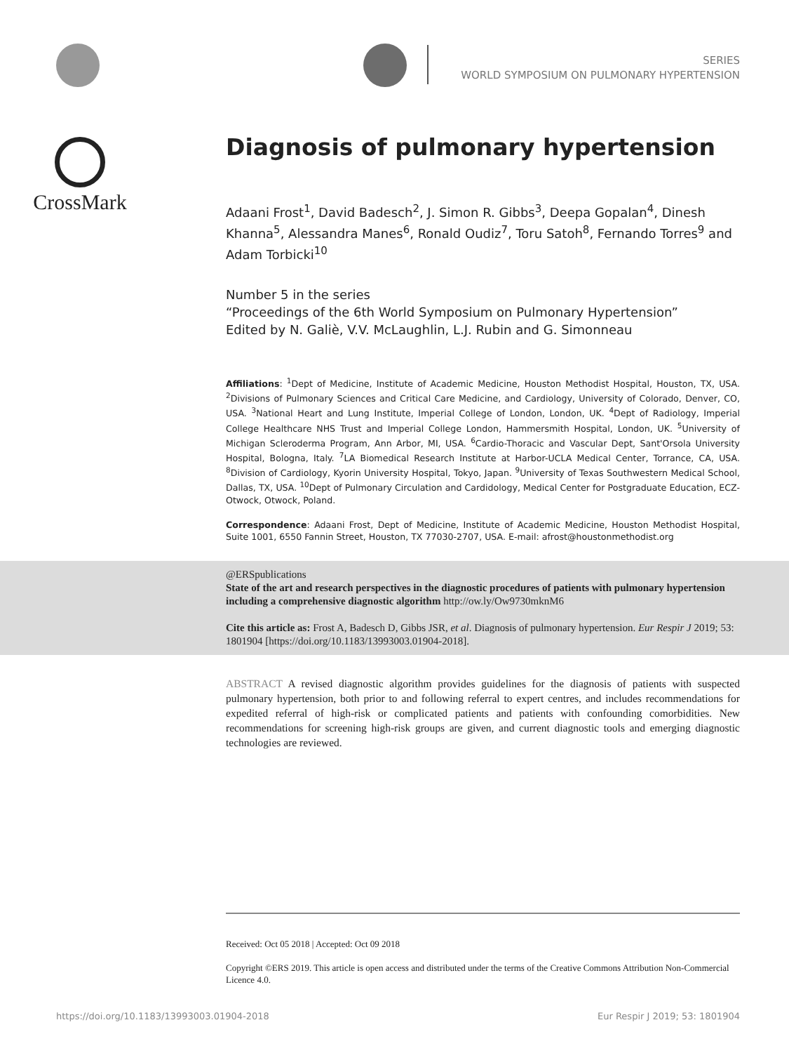SERIES
WORLD SYMPOSIUM ON PULMONARY HYPERTENSION
CrossMark
Diagnosis of pulmonary hypertension
Adaani Frost<sup>1</sup>, David Badesch<sup>2</sup>, J. Simon R. Gibbs<sup>3</sup>, Deepa Gopalan<sup>4</sup>, Dinesh Khanna<sup>5</sup>, Alessandra Manes<sup>6</sup>, Ronald Oudiz<sup>7</sup>, Toru Satoh<sup>8</sup>, Fernando Torres<sup>9</sup> and Adam Torbicki<sup>10</sup>
Number 5 in the series
“Proceedings of the 6th World Symposium on Pulmonary Hypertension”
Edited by N. Galiè, V.V. McLaughlin, L.J. Rubin and G. Simonneau
Affiliations: <sup>1</sup>Dept of Medicine, Institute of Academic Medicine, Houston Methodist Hospital, Houston, TX, USA. <sup>2</sup>Divisions of Pulmonary Sciences and Critical Care Medicine, and Cardiology, University of Colorado, Denver, CO, USA. <sup>3</sup>National Heart and Lung Institute, Imperial College of London, London, UK. <sup>4</sup>Dept of Radiology, Imperial College Healthcare NHS Trust and Imperial College London, Hammersmith Hospital, London, UK. <sup>5</sup>University of Michigan Scleroderma Program, Ann Arbor, MI, USA. <sup>6</sup>Cardio-Thoracic and Vascular Dept, Sant'Orsola University Hospital, Bologna, Italy. <sup>7</sup>LA Biomedical Research Institute at Harbor-UCLA Medical Center, Torrance, CA, USA. <sup>8</sup>Division of Cardiology, Kyorin University Hospital, Tokyo, Japan. <sup>9</sup>University of Texas Southwestern Medical School, Dallas, TX, USA. <sup>10</sup>Dept of Pulmonary Circulation and Cardidology, Medical Center for Postgraduate Education, ECZ-Otwock, Otwock, Poland.
Correspondence: Adaani Frost, Dept of Medicine, Institute of Academic Medicine, Houston Methodist Hospital, Suite 1001, 6550 Fannin Street, Houston, TX 77030-2707, USA. E-mail: afrost@houstonmethodist.org
@ERSpublications
State of the art and research perspectives in the diagnostic procedures of patients with pulmonary hypertension including a comprehensive diagnostic algorithm http://ow.ly/Ow9730mknM6
Cite this article as: Frost A, Badesch D, Gibbs JSR, et al. Diagnosis of pulmonary hypertension. Eur Respir J 2019; 53: 1801904 [https://doi.org/10.1183/13993003.01904-2018].
ABSTRACT A revised diagnostic algorithm provides guidelines for the diagnosis of patients with suspected pulmonary hypertension, both prior to and following referral to expert centres, and includes recommendations for expedited referral of high-risk or complicated patients and patients with confounding comorbidities. New recommendations for screening high-risk groups are given, and current diagnostic tools and emerging diagnostic technologies are reviewed.
Received: Oct 05 2018 | Accepted: Oct 09 2018
Copyright ©ERS 2019. This article is open access and distributed under the terms of the Creative Commons Attribution Non-Commercial Licence 4.0.
https://doi.org/10.1183/13993003.01904-2018 Eur Respir J 2019; 53: 1801904